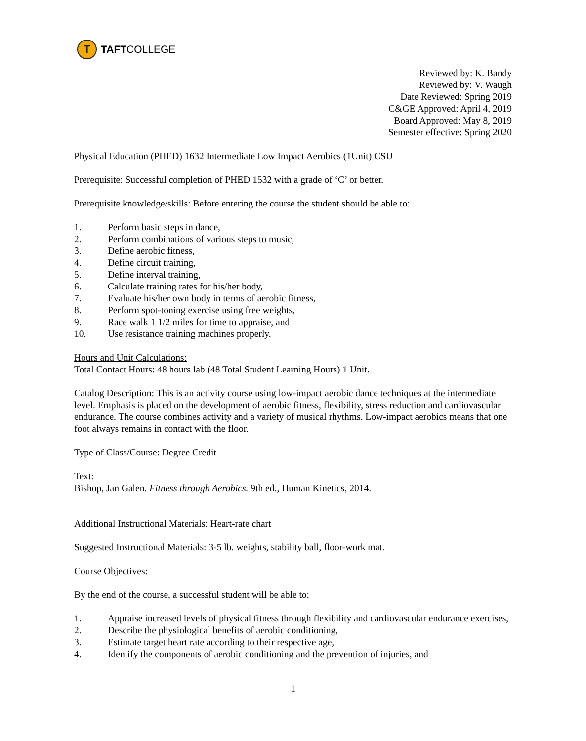T
TAFT COLLEGE
Reviewed by: K. Bandy
Reviewed by: V. Waugh
Date Reviewed: Spring 2019
C&GE Approved: April 4, 2019
Board Approved: May 8, 2019
Semester effective: Spring 2020
Physical Education (PHED) 1632 Intermediate Low Impact Aerobics (1Unit) CSU
Prerequisite: Successful completion of PHED 1532 with a grade of ‘C’ or better.
Prerequisite knowledge/skills: Before entering the course the student should be able to:
1. Perform basic steps in dance,
2. Perform combinations of various steps to music,
3. Define aerobic fitness,
4. Define circuit training,
5. Define interval training,
6. Calculate training rates for his/her body,
7. Evaluate his/her own body in terms of aerobic fitness,
8. Perform spot-toning exercise using free weights,
9. Race walk 1 1/2 miles for time to appraise, and
10. Use resistance training machines properly.
Hours and Unit Calculations:
Total Contact Hours: 48 hours lab (48 Total Student Learning Hours) 1 Unit.
Catalog Description: This is an activity course using low-impact aerobic dance techniques at the intermediate level. Emphasis is placed on the development of aerobic fitness, flexibility, stress reduction and cardiovascular endurance. The course combines activity and a variety of musical rhythms. Low-impact aerobics means that one foot always remains in contact with the floor.
Type of Class/Course: Degree Credit
Text:
Bishop, Jan Galen. Fitness through Aerobics. 9th ed., Human Kinetics, 2014.
Additional Instructional Materials: Heart-rate chart
Suggested Instructional Materials: 3-5 lb. weights, stability ball, floor-work mat.
Course Objectives:
By the end of the course, a successful student will be able to:
1. Appraise increased levels of physical fitness through flexibility and cardiovascular endurance exercises,
2. Describe the physiological benefits of aerobic conditioning,
3. Estimate target heart rate according to their respective age,
4. Identify the components of aerobic conditioning and the prevention of injuries, and
1